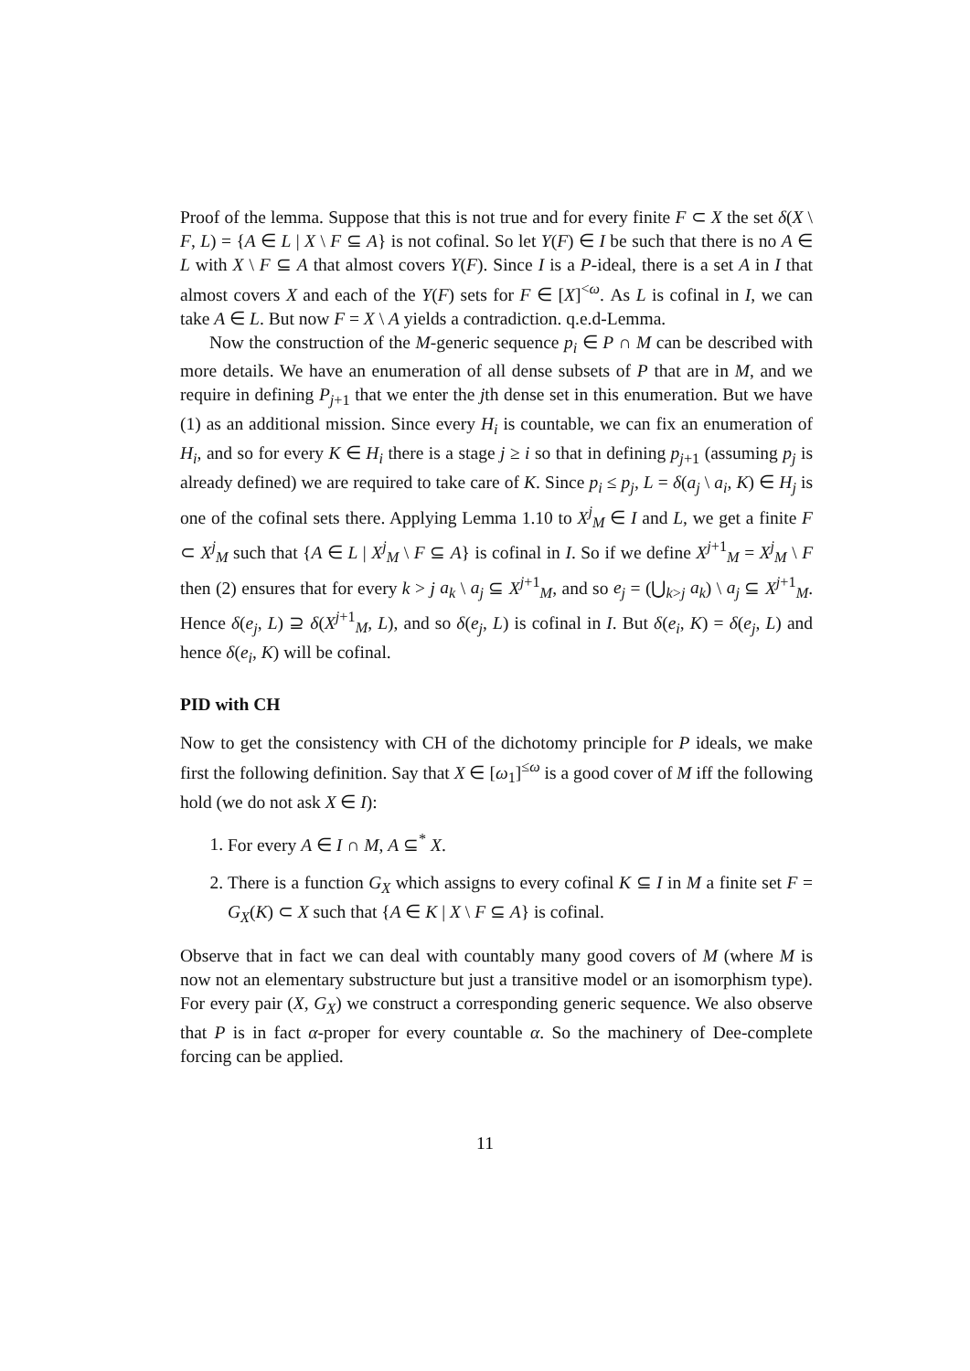Proof of the lemma. Suppose that this is not true and for every finite F ⊂ X the set δ(X \ F, L) = {A ∈ L | X \ F ⊆ A} is not cofinal. So let Y(F) ∈ I be such that there is no A ∈ L with X \ F ⊆ A that almost covers Y(F). Since I is a P-ideal, there is a set A in I that almost covers X and each of the Y(F) sets for F ∈ [X]<sup><ω</sup>. As L is cofinal in I, we can take A ∈ L. But now F = X \ A yields a contradiction. q.e.d-Lemma.
Now the construction of the M-generic sequence p<sub>i</sub> ∈ P ∩ M can be described with more details. We have an enumeration of all dense subsets of P that are in M, and we require in defining P<sub>j+1</sub> that we enter the jth dense set in this enumeration. But we have (1) as an additional mission. Since every H<sub>i</sub> is countable, we can fix an enumeration of H<sub>i</sub>, and so for every K ∈ H<sub>i</sub> there is a stage j ≥ i so that in defining p<sub>j+1</sub> (assuming p<sub>j</sub> is already defined) we are required to take care of K. Since p<sub>i</sub> ≤ p<sub>j</sub>, L = δ(a<sub>j</sub> \ a<sub>i</sub>, K) ∈ H<sub>j</sub> is one of the cofinal sets there. Applying Lemma 1.10 to X<sup>j</sup><sub>M</sub> ∈ I and L, we get a finite F ⊂ X<sup>j</sup><sub>M</sub> such that {A ∈ L | X<sup>j</sup><sub>M</sub> \ F ⊆ A} is cofinal in I. So if we define X<sup>j+1</sup><sub>M</sub> = X<sup>j</sup><sub>M</sub> \ F then (2) ensures that for every k > j a<sub>k</sub> \ a<sub>j</sub> ⊆ X<sup>j+1</sup><sub>M</sub>, and so e<sub>j</sub> = (⋃<sub>k>j</sub> a<sub>k</sub>) \ a<sub>j</sub> ⊆ X<sup>j+1</sup><sub>M</sub>. Hence δ(e<sub>j</sub>, L) ⊇ δ(X<sup>j+1</sup><sub>M</sub>, L), and so δ(e<sub>j</sub>, L) is cofinal in I. But δ(e<sub>i</sub>, K) = δ(e<sub>j</sub>, L) and hence δ(e<sub>i</sub>, K) will be cofinal.
PID with CH
Now to get the consistency with CH of the dichotomy principle for P ideals, we make first the following definition. Say that X ∈ [ω<sub>1</sub>]<sup>≤ω</sup> is a good cover of M iff the following hold (we do not ask X ∈ I):
1. For every A ∈ I ∩ M, A ⊆<sup>*</sup> X.
2. There is a function G<sub>X</sub> which assigns to every cofinal K ⊆ I in M a finite set F = G<sub>X</sub>(K) ⊂ X such that {A ∈ K | X \ F ⊆ A} is cofinal.
Observe that in fact we can deal with countably many good covers of M (where M is now not an elementary substructure but just a transitive model or an isomorphism type). For every pair (X, G<sub>X</sub>) we construct a corresponding generic sequence. We also observe that P is in fact α-proper for every countable α. So the machinery of Dee-complete forcing can be applied.
11